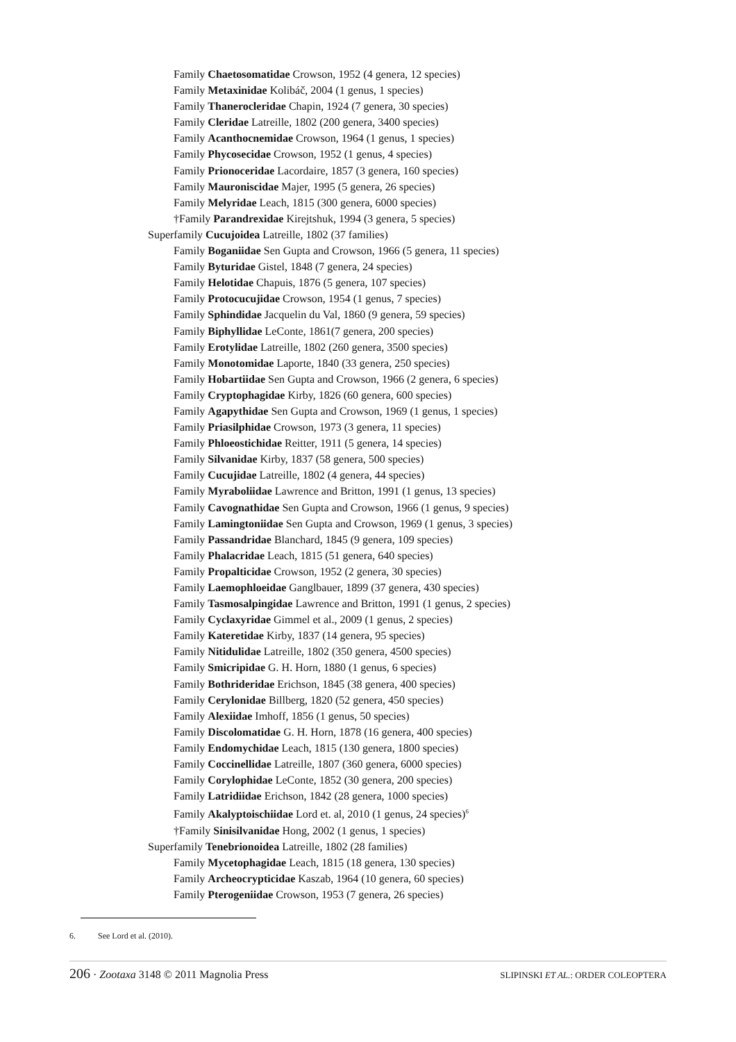Family Chaetosomatidae Crowson, 1952 (4 genera, 12 species)
Family Metaxinidae Kolibáč, 2004 (1 genus, 1 species)
Family Thanerocleridae Chapin, 1924 (7 genera, 30 species)
Family Cleridae Latreille, 1802 (200 genera, 3400 species)
Family Acanthocnemidae Crowson, 1964 (1 genus, 1 species)
Family Phycosecidae Crowson, 1952 (1 genus, 4 species)
Family Prionoceridae Lacordaire, 1857 (3 genera, 160 species)
Family Mauroniscidae Majer, 1995 (5 genera, 26 species)
Family Melyridae Leach, 1815 (300 genera, 6000 species)
†Family Parandrexidae Kirejtshuk, 1994 (3 genera, 5 species)
Superfamily Cucujoidea Latreille, 1802 (37 families)
Family Boganiidae Sen Gupta and Crowson, 1966 (5 genera, 11 species)
Family Byturidae Gistel, 1848 (7 genera, 24 species)
Family Helotidae Chapuis, 1876 (5 genera, 107 species)
Family Protocucujidae Crowson, 1954 (1 genus, 7 species)
Family Sphindidae Jacquelin du Val, 1860 (9 genera, 59 species)
Family Biphyllidae LeConte, 1861(7 genera, 200 species)
Family Erotylidae Latreille, 1802 (260 genera, 3500 species)
Family Monotomidae Laporte, 1840 (33 genera, 250 species)
Family Hobartiidae Sen Gupta and Crowson, 1966 (2 genera, 6 species)
Family Cryptophagidae Kirby, 1826 (60 genera, 600 species)
Family Agapythidae Sen Gupta and Crowson, 1969 (1 genus, 1 species)
Family Priasilphidae Crowson, 1973 (3 genera, 11 species)
Family Phloeostichidae Reitter, 1911 (5 genera, 14 species)
Family Silvanidae Kirby, 1837 (58 genera, 500 species)
Family Cucujidae Latreille, 1802 (4 genera, 44 species)
Family Myraboliidae Lawrence and Britton, 1991 (1 genus, 13 species)
Family Cavognathidae Sen Gupta and Crowson, 1966 (1 genus, 9 species)
Family Lamingtoniidae Sen Gupta and Crowson, 1969 (1 genus, 3 species)
Family Passandridae Blanchard, 1845 (9 genera, 109 species)
Family Phalacridae Leach, 1815 (51 genera, 640 species)
Family Propalticidae Crowson, 1952 (2 genera, 30 species)
Family Laemophloeidae Ganglbauer, 1899 (37 genera, 430 species)
Family Tasmosalpingidae Lawrence and Britton, 1991 (1 genus, 2 species)
Family Cyclaxyridae Gimmel et al., 2009 (1 genus, 2 species)
Family Kateretidae Kirby, 1837 (14 genera, 95 species)
Family Nitidulidae Latreille, 1802 (350 genera, 4500 species)
Family Smicripidae G. H. Horn, 1880 (1 genus, 6 species)
Family Bothrideridae Erichson, 1845 (38 genera, 400 species)
Family Cerylonidae Billberg, 1820 (52 genera, 450 species)
Family Alexiidae Imhoff, 1856 (1 genus, 50 species)
Family Discolomatidae G. H. Horn, 1878 (16 genera, 400 species)
Family Endomychidae Leach, 1815 (130 genera, 1800 species)
Family Coccinellidae Latreille, 1807 (360 genera, 6000 species)
Family Corylophidae LeConte, 1852 (30 genera, 200 species)
Family Latridiidae Erichson, 1842 (28 genera, 1000 species)
Family Akalyptoischiidae Lord et. al, 2010 (1 genus, 24 species)<sup>6</sup>
†Family Sinisilvanidae Hong, 2002 (1 genus, 1 species)
Superfamily Tenebrionoidea Latreille, 1802 (28 families)
Family Mycetophagidae Leach, 1815 (18 genera, 130 species)
Family Archeocrypticidae Kaszab, 1964 (10 genera, 60 species)
Family Pterogeniidae Crowson, 1953 (7 genera, 26 species)
6. See Lord et al. (2010).
206 · Zootaxa 3148 © 2011 Magnolia Press
SLIPINSKI ET AL.: ORDER COLEOPTERA